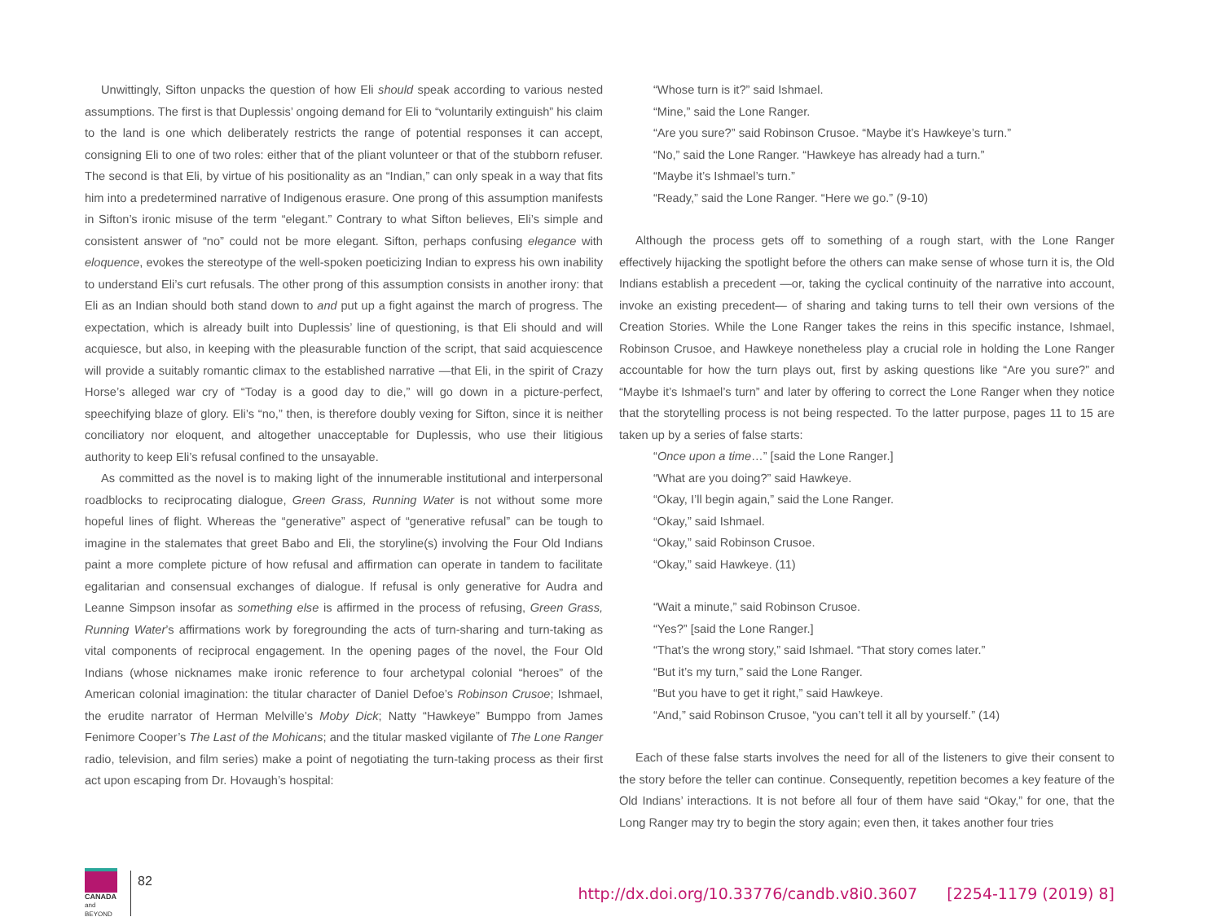Unwittingly, Sifton unpacks the question of how Eli should speak according to various nested assumptions. The first is that Duplessis’ ongoing demand for Eli to “voluntarily extinguish” his claim to the land is one which deliberately restricts the range of potential responses it can accept, consigning Eli to one of two roles: either that of the pliant volunteer or that of the stubborn refuser. The second is that Eli, by virtue of his positionality as an “Indian,” can only speak in a way that fits him into a predetermined narrative of Indigenous erasure. One prong of this assumption manifests in Sifton’s ironic misuse of the term “elegant.” Contrary to what Sifton believes, Eli’s simple and consistent answer of “no” could not be more elegant. Sifton, perhaps confusing elegance with eloquence, evokes the stereotype of the well-spoken poeticizing Indian to express his own inability to understand Eli’s curt refusals. The other prong of this assumption consists in another irony: that Eli as an Indian should both stand down to and put up a fight against the march of progress. The expectation, which is already built into Duplessis’ line of questioning, is that Eli should and will acquiesce, but also, in keeping with the pleasurable function of the script, that said acquiescence will provide a suitably romantic climax to the established narrative —that Eli, in the spirit of Crazy Horse’s alleged war cry of “Today is a good day to die,” will go down in a picture-perfect, speechifying blaze of glory. Eli’s “no,” then, is therefore doubly vexing for Sifton, since it is neither conciliatory nor eloquent, and altogether unacceptable for Duplessis, who use their litigious authority to keep Eli’s refusal confined to the unsayable.
As committed as the novel is to making light of the innumerable institutional and interpersonal roadblocks to reciprocating dialogue, Green Grass, Running Water is not without some more hopeful lines of flight. Whereas the “generative” aspect of “generative refusal” can be tough to imagine in the stalemates that greet Babo and Eli, the storyline(s) involving the Four Old Indians paint a more complete picture of how refusal and affirmation can operate in tandem to facilitate egalitarian and consensual exchanges of dialogue. If refusal is only generative for Audra and Leanne Simpson insofar as something else is affirmed in the process of refusing, Green Grass, Running Water’s affirmations work by foregrounding the acts of turn-sharing and turn-taking as vital components of reciprocal engagement. In the opening pages of the novel, the Four Old Indians (whose nicknames make ironic reference to four archetypal colonial “heroes” of the American colonial imagination: the titular character of Daniel Defoe’s Robinson Crusoe; Ishmael, the erudite narrator of Herman Melville’s Moby Dick; Natty “Hawkeye” Bumppo from James Fenimore Cooper’s The Last of the Mohicans; and the titular masked vigilante of The Lone Ranger radio, television, and film series) make a point of negotiating the turn-taking process as their first act upon escaping from Dr. Hovaugh’s hospital:
“Whose turn is it?” said Ishmael.
“Mine,” said the Lone Ranger.
“Are you sure?” said Robinson Crusoe. “Maybe it’s Hawkeye’s turn.”
“No,” said the Lone Ranger. “Hawkeye has already had a turn.”
“Maybe it’s Ishmael’s turn.”
“Ready,” said the Lone Ranger. “Here we go.” (9-10)
Although the process gets off to something of a rough start, with the Lone Ranger effectively hijacking the spotlight before the others can make sense of whose turn it is, the Old Indians establish a precedent —or, taking the cyclical continuity of the narrative into account, invoke an existing precedent— of sharing and taking turns to tell their own versions of the Creation Stories. While the Lone Ranger takes the reins in this specific instance, Ishmael, Robinson Crusoe, and Hawkeye nonetheless play a crucial role in holding the Lone Ranger accountable for how the turn plays out, first by asking questions like “Are you sure?” and “Maybe it’s Ishmael’s turn” and later by offering to correct the Lone Ranger when they notice that the storytelling process is not being respected. To the latter purpose, pages 11 to 15 are taken up by a series of false starts:
“Once upon a time…” [said the Lone Ranger.]
“What are you doing?” said Hawkeye.
“Okay, I’ll begin again,” said the Lone Ranger.
“Okay,” said Ishmael.
“Okay,” said Robinson Crusoe.
“Okay,” said Hawkeye. (11)
“Wait a minute,” said Robinson Crusoe.
“Yes?” [said the Lone Ranger.]
“That’s the wrong story,” said Ishmael. “That story comes later.”
“But it’s my turn,” said the Lone Ranger.
“But you have to get it right,” said Hawkeye.
“And,” said Robinson Crusoe, “you can’t tell it all by yourself.” (14)
Each of these false starts involves the need for all of the listeners to give their consent to the story before the teller can continue. Consequently, repetition becomes a key feature of the Old Indians’ interactions. It is not before all four of them have said “Okay,” for one, that the Long Ranger may try to begin the story again; even then, it takes another four tries
CANADA
and BEYOND
82
http://dx.doi.org/10.33776/candb.v8i0.3607 [2254-1179 (2019) 8]